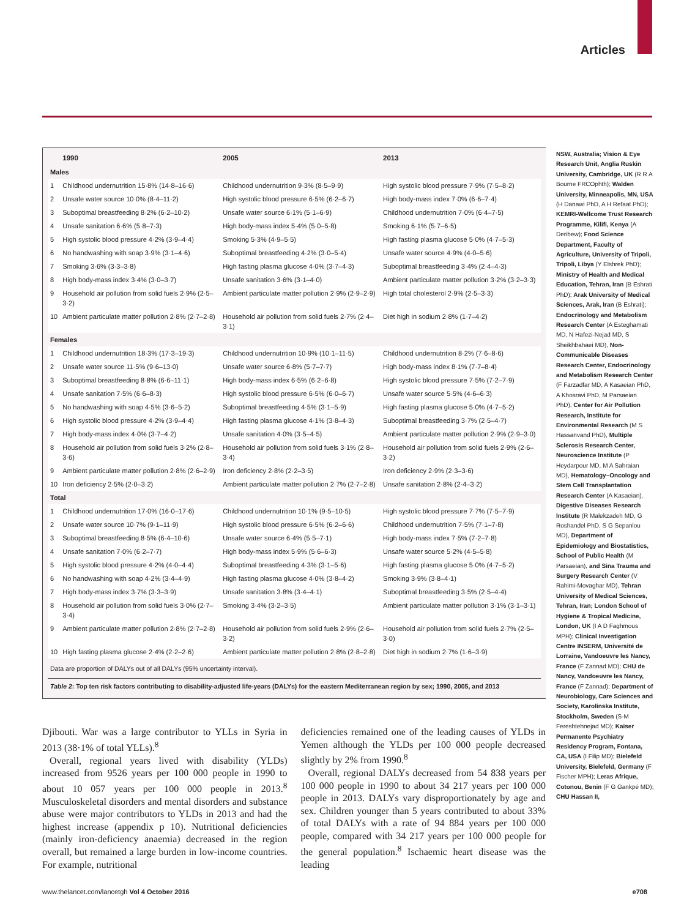Articles
| | 1990 | 2005 | 2013 |
| --- | --- | --- | --- |
| Males | | | |
| 1 | Childhood undernutrition 15·8% (14·8–16·6) | Childhood undernutrition 9·3% (8·5–9·9) | High systolic blood pressure 7·9% (7·5–8·2) |
| 2 | Unsafe water source 10·0% (8·4–11·2) | High systolic blood pressure 6·5% (6·2–6·7) | High body-mass index 7·0% (6·6–7·4) |
| 3 | Suboptimal breastfeeding 8·2% (6·2–10·2) | Unsafe water source 6·1% (5·1–6·9) | Childhood undernutrition 7·0% (6·4–7·5) |
| 4 | Unsafe sanitation 6·6% (5·8–7·3) | High body-mass index 5·4% (5·0–5·8) | Smoking 6·1% (5·7–6·5) |
| 5 | High systolic blood pressure 4·2% (3·9–4·4) | Smoking 5·3% (4·9–5·5) | High fasting plasma glucose 5·0% (4·7–5·3) |
| 6 | No handwashing with soap 3·9% (3·1–4·6) | Suboptimal breastfeeding 4·2% (3·0–5·4) | Unsafe water source 4·9% (4·0–5·6) |
| 7 | Smoking 3·6% (3·3–3·8) | High fasting plasma glucose 4·0% (3·7–4·3) | Suboptimal breastfeeding 3·4% (2·4–4·3) |
| 8 | High body-mass index 3·4% (3·0–3·7) | Unsafe sanitation 3·6% (3·1–4·0) | Ambient particulate matter pollution 3·2% (3·2–3·3) |
| 9 | Household air pollution from solid fuels 2·9% (2·5–3·2) | Ambient particulate matter pollution 2·9% (2·9–2·9) | High total cholesterol 2·9% (2·5–3·3) |
| 10 | Ambient particulate matter pollution 2·8% (2·7–2·8) | Household air pollution from solid fuels 2·7% (2·4–3·1) | Diet high in sodium 2·8% (1·7–4·2) |
| Females | | | |
| 1 | Childhood undernutrition 18·3% (17·3–19·3) | Childhood undernutrition 10·9% (10·1–11·5) | Childhood undernutrition 8·2% (7·6–8·6) |
| 2 | Unsafe water source 11·5% (9·6–13·0) | Unsafe water source 6·8% (5·7–7·7) | High body-mass index 8·1% (7·7–8·4) |
| 3 | Suboptimal breastfeeding 8·8% (6·6–11·1) | High body-mass index 6·5% (6·2–6·8) | High systolic blood pressure 7·5% (7·2–7·9) |
| 4 | Unsafe sanitation 7·5% (6·6–8·3) | High systolic blood pressure 6·5% (6·0–6·7) | Unsafe water source 5·5% (4·6–6·3) |
| 5 | No handwashing with soap 4·5% (3·6–5·2) | Suboptimal breastfeeding 4·5% (3·1–5·9) | High fasting plasma glucose 5·0% (4·7–5·2) |
| 6 | High systolic blood pressure 4·2% (3·9–4·4) | High fasting plasma glucose 4·1% (3·8–4·3) | Suboptimal breastfeeding 3·7% (2·5–4·7) |
| 7 | High body-mass index 4·0% (3·7–4·2) | Unsafe sanitation 4·0% (3·5–4·5) | Ambient particulate matter pollution 2·9% (2·9–3·0) |
| 8 | Household air pollution from solid fuels 3·2% (2·8–3·6) | Household air pollution from solid fuels 3·1% (2·8–3·4) | Household air pollution from solid fuels 2·9% (2·6–3·2) |
| 9 | Ambient particulate matter pollution 2·8% (2·6–2·9) | Iron deficiency 2·8% (2·2–3·5) | Iron deficiency 2·9% (2·3–3·6) |
| 10 | Iron deficiency 2·5% (2·0–3·2) | Ambient particulate matter pollution 2·7% (2·7–2·8) | Unsafe sanitation 2·8% (2·4–3·2) |
| Total | | | |
| 1 | Childhood undernutrition 17·0% (16·0–17·6) | Childhood undernutrition 10·1% (9·5–10·5) | High systolic blood pressure 7·7% (7·5–7·9) |
| 2 | Unsafe water source 10·7% (9·1–11·9) | High systolic blood pressure 6·5% (6·2–6·6) | Childhood undernutrition 7·5% (7·1–7·8) |
| 3 | Suboptimal breastfeeding 8·5% (6·4–10·6) | Unsafe water source 6·4% (5·5–7·1) | High body-mass index 7·5% (7·2–7·8) |
| 4 | Unsafe sanitation 7·0% (6·2–7·7) | High body-mass index 5·9% (5·6–6·3) | Unsafe water source 5·2% (4·5–5·8) |
| 5 | High systolic blood pressure 4·2% (4·0–4·4) | Suboptimal breastfeeding 4·3% (3·1–5·6) | High fasting plasma glucose 5·0% (4·7–5·2) |
| 6 | No handwashing with soap 4·2% (3·4–4·9) | High fasting plasma glucose 4·0% (3·8–4·2) | Smoking 3·9% (3·8–4·1) |
| 7 | High body-mass index 3·7% (3·3–3·9) | Unsafe sanitation 3·8% (3·4–4·1) | Suboptimal breastfeeding 3·5% (2·5–4·4) |
| 8 | Household air pollution from solid fuels 3·0% (2·7–3·4) | Smoking 3·4% (3·2–3·5) | Ambient particulate matter pollution 3·1% (3·1–3·1) |
| 9 | Ambient particulate matter pollution 2·8% (2·7–2·8) | Household air pollution from solid fuels 2·9% (2·6–3·2) | Household air pollution from solid fuels 2·7% (2·5–3·0) |
| 10 | High fasting plasma glucose 2·4% (2·2–2·6) | Ambient particulate matter pollution 2·8% (2·8–2·8) | Diet high in sodium 2·7% (1·6–3·9) |
Data are proportion of DALYs out of all DALYs (95% uncertainty interval).
Table 2: Top ten risk factors contributing to disability-adjusted life-years (DALYs) for the eastern Mediterranean region by sex; 1990, 2005, and 2013
Djibouti. War was a large contributor to YLLs in Syria in 2013 (38·1% of total YLLs).<sup>8</sup>
Overall, regional years lived with disability (YLDs) increased from 9526 years per 100 000 people in 1990 to about 10 057 years per 100 000 people in 2013.<sup>8</sup> Musculoskeletal disorders and mental disorders and substance abuse were major contributors to YLDs in 2013 and had the highest increase (appendix p 10). Nutritional deficiencies (mainly iron-deficiency anaemia) decreased in the region overall, but remained a large burden in low-income countries. For example, nutritional
deficiencies remained one of the leading causes of YLDs in Yemen although the YLDs per 100 000 people decreased slightly by 2% from 1990.<sup>8</sup>
Overall, regional DALYs decreased from 54 838 years per 100 000 people in 1990 to about 34 217 years per 100 000 people in 2013. DALYs vary disproportionately by age and sex. Children younger than 5 years contributed to about 33% of total DALYs with a rate of 94 884 years per 100 000 people, compared with 34 217 years per 100 000 people for the general population.<sup>8</sup> Ischaemic heart disease was the leading
NSW, Australia; Vision & Eye Research Unit, Anglia Ruskin University, Cambridge, UK (R R A Bourne FRCOphth); Walden University, Minneapolis, MN, USA (H Danawi PhD, A H Refaat PhD); KEMRI-Wellcome Trust Research Programme, Kilifi, Kenya (A Deribew); Food Science Department, Faculty of Agriculture, University of Tripoli, Tripoli, Libya (Y Elshrek PhD); Ministry of Health and Medical Education, Tehran, Iran (B Eshrati PhD); Arak University of Medical Sciences, Arak, Iran (B Eshrati); Endocrinology and Metabolism Research Center (A Esteghamati MD, N Hafezi-Nejad MD, S Sheikhbahaei MD), Non-Communicable Diseases Research Center, Endocrinology and Metabolism Research Center (F Farzadfar MD, A Kasaeian PhD, A Khosravi PhD, M Parsaeian PhD), Center for Air Pollution Research, Institute for Environmental Research (M S Hassanvand PhD), Multiple Sclerosis Research Center, Neuroscience Institute (P Heydarpour MD, M A Sahraian MD), Hematology–Oncology and Stem Cell Transplantation Research Center (A Kasaeian), Digestive Diseases Research Institute (R Malekzadeh MD, G Roshandel PhD, S G Sepanlou MD), Department of Epidemiology and Biostatistics, School of Public Health (M Parsaeian), and Sina Trauma and Surgery Research Center (V Rahimi-Movaghar MD), Tehran University of Medical Sciences, Tehran, Iran; London School of Hygiene & Tropical Medicine, London, UK (I A D Faghmous MPH); Clinical Investigation Centre INSERM, Université de Lorraine, Vandoeuvre les Nancy, France (F Zannad MD); CHU de Nancy, Vandoeuvre les Nancy, France (F Zannad); Department of Neurobiology, Care Sciences and Society, Karolinska Institute, Stockholm, Sweden (S-M Fereshtehnejad MD); Kaiser Permanente Psychiatry Residency Program, Fontana, CA, USA (I Filip MD); Bielefeld University, Bielefeld, Germany (F Fischer MPH); Leras Afrique, Cotonou, Benin (F G Gankpé MD); CHU Hassan II,
www.thelancet.com/lancetgh Vol 4 October 2016
e708